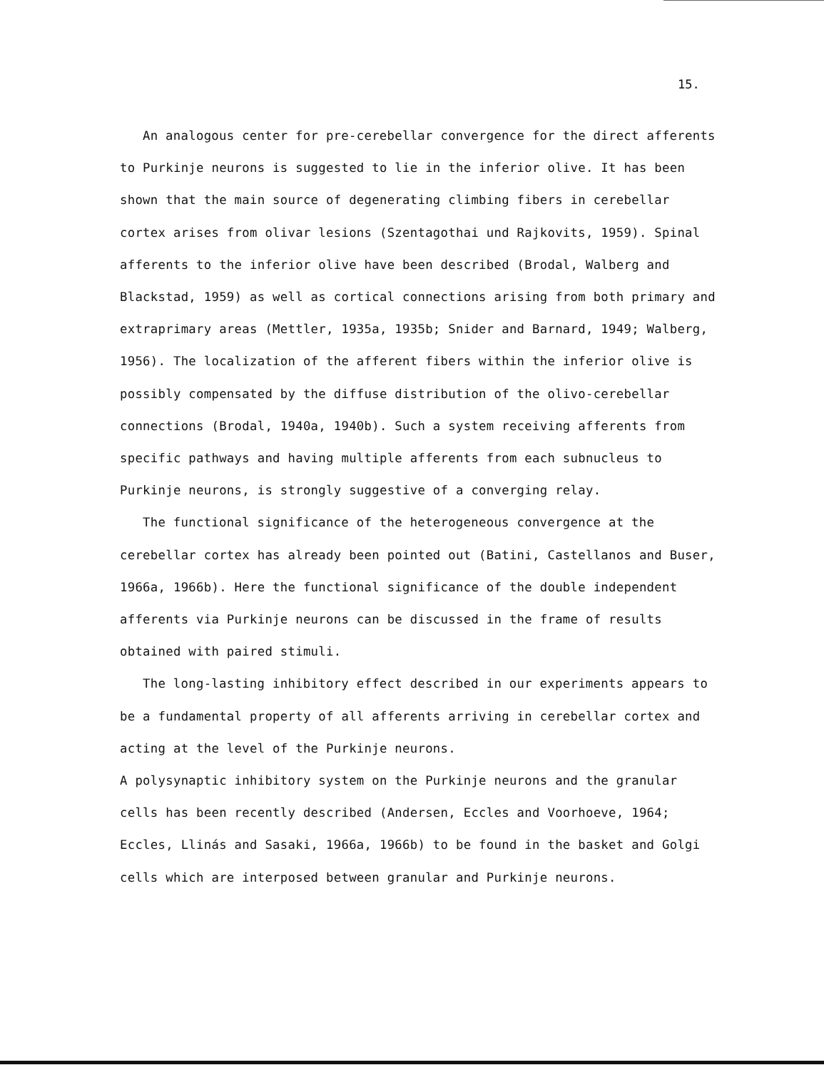15.
An analogous center for pre-cerebellar convergence for the direct afferents to Purkinje neurons is suggested to lie in the inferior olive. It has been shown that the main source of degenerating climbing fibers in cerebellar cortex arises from olivar lesions (Szentagothai und Rajkovits, 1959). Spinal afferents to the inferior olive have been described (Brodal, Walberg and Blackstad, 1959) as well as cortical connections arising from both primary and extraprimary areas (Mettler, 1935a, 1935b; Snider and Barnard, 1949; Walberg, 1956). The localization of the afferent fibers within the inferior olive is possibly compensated by the diffuse distribution of the olivo-cerebellar connections (Brodal, 1940a, 1940b). Such a system receiving afferents from specific pathways and having multiple afferents from each subnucleus to Purkinje neurons, is strongly suggestive of a converging relay.
The functional significance of the heterogeneous convergence at the cerebellar cortex has already been pointed out (Batini, Castellanos and Buser, 1966a, 1966b). Here the functional significance of the double independent afferents via Purkinje neurons can be discussed in the frame of results obtained with paired stimuli.
The long-lasting inhibitory effect described in our experiments appears to be a fundamental property of all afferents arriving in cerebellar cortex and acting at the level of the Purkinje neurons.
A polysynaptic inhibitory system on the Purkinje neurons and the granular cells has been recently described (Andersen, Eccles and Voorhoeve, 1964; Eccles, Llinás and Sasaki, 1966a, 1966b) to be found in the basket and Golgi cells which are interposed between granular and Purkinje neurons.